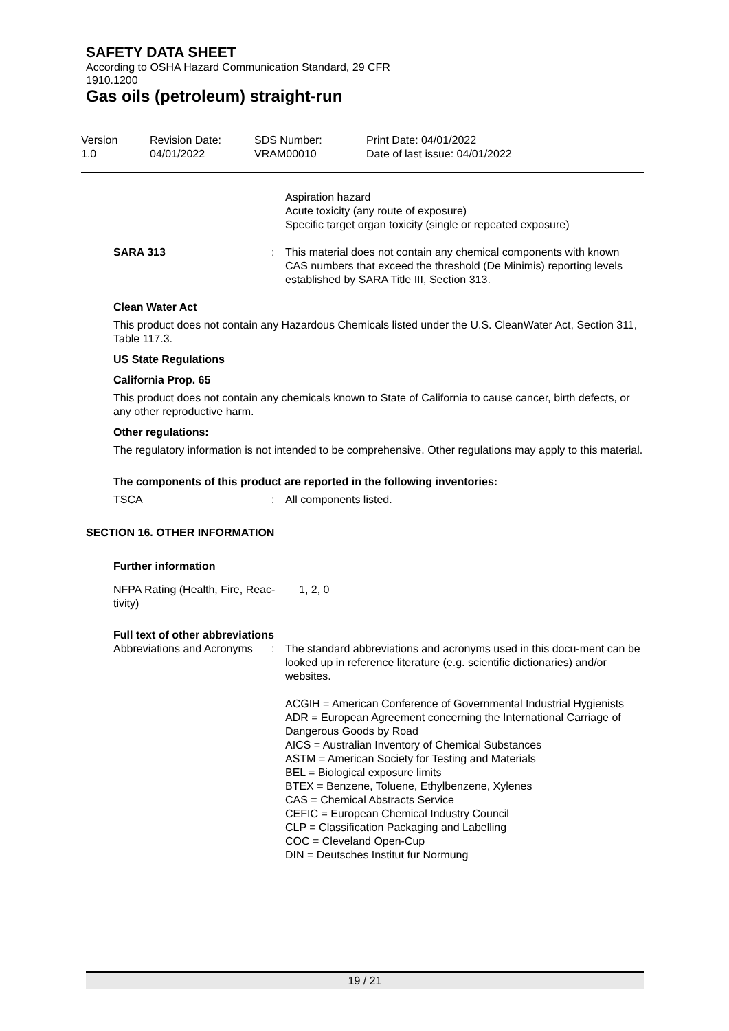SAFETY DATA SHEET
According to OSHA Hazard Communication Standard, 29 CFR
1910.1200
Gas oils (petroleum) straight-run
Version
1.0
Revision Date:
04/01/2022
SDS Number:
VRAM00010
Print Date: 04/01/2022
Date of last issue: 04/01/2022
Aspiration hazard
Acute toxicity (any route of exposure)
Specific target organ toxicity (single or repeated exposure)
SARA 313 : This material does not contain any chemical components with known CAS numbers that exceed the threshold (De Minimis) reporting levels established by SARA Title III, Section 313.
Clean Water Act
This product does not contain any Hazardous Chemicals listed under the U.S. CleanWater Act, Section 311, Table 117.3.
US State Regulations
California Prop. 65
This product does not contain any chemicals known to State of California to cause cancer, birth defects, or any other reproductive harm.
Other regulations:
The regulatory information is not intended to be comprehensive. Other regulations may apply to this material.
The components of this product are reported in the following inventories:
TSCA : All components listed.
SECTION 16. OTHER INFORMATION
Further information
NFPA Rating (Health, Fire, Reac-
tivity)
1, 2, 0
Full text of other abbreviations
Abbreviations and Acronyms
: The standard abbreviations and acronyms used in this docu-ment can be looked up in reference literature (e.g. scientific dictionaries) and/or websites.
ACGIH = American Conference of Governmental Industrial Hygienists
ADR = European Agreement concerning the International Carriage of Dangerous Goods by Road
AICS = Australian Inventory of Chemical Substances
ASTM = American Society for Testing and Materials
BEL = Biological exposure limits
BTEX = Benzene, Toluene, Ethylbenzene, Xylenes
CAS = Chemical Abstracts Service
CEFIC = European Chemical Industry Council
CLP = Classification Packaging and Labelling
COC = Cleveland Open-Cup
DIN = Deutsches Institut fur Normung
19 / 21